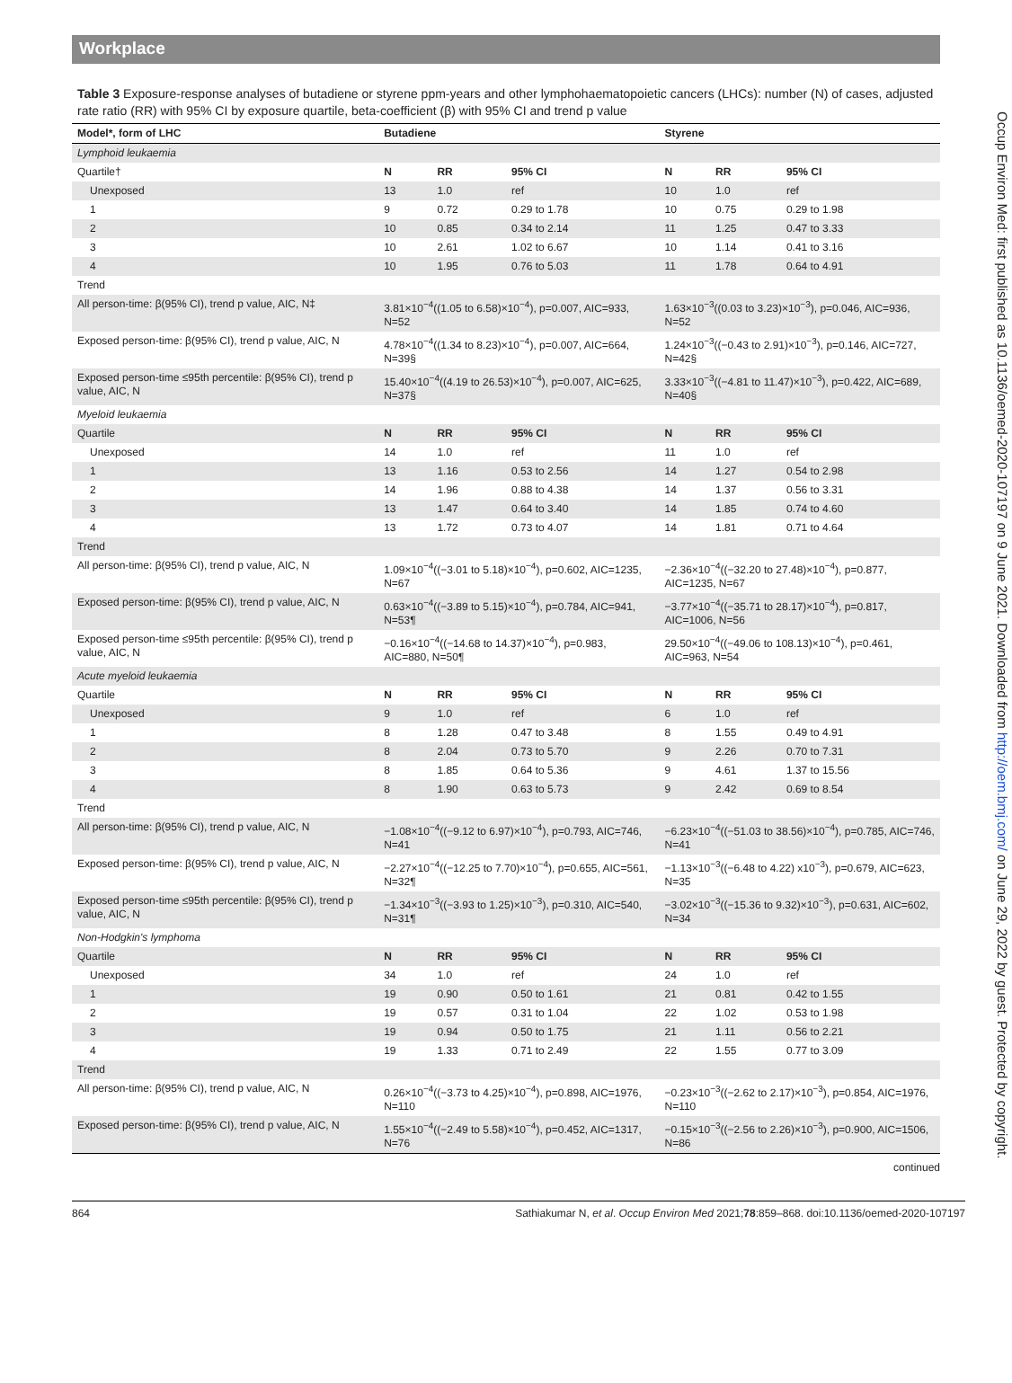Workplace
Table 3 Exposure-response analyses of butadiene or styrene ppm-years and other lymphohaematopoietic cancers (LHCs): number (N) of cases, adjusted rate ratio (RR) with 95% CI by exposure quartile, beta-coefficient (β) with 95% CI and trend p value
| Model*, form of LHC | Butadiene | | | Styrene | | |
| --- | --- | --- | --- | --- | --- | --- |
| Lymphoid leukaemia | | | | | | |
| Quartile† | N | RR | 95% CI | N | RR | 95% CI |
| Unexposed | 13 | 1.0 | ref | 10 | 1.0 | ref |
| 1 | 9 | 0.72 | 0.29 to 1.78 | 10 | 0.75 | 0.29 to 1.98 |
| 2 | 10 | 0.85 | 0.34 to 2.14 | 11 | 1.25 | 0.47 to 3.33 |
| 3 | 10 | 2.61 | 1.02 to 6.67 | 10 | 1.14 | 0.41 to 3.16 |
| 4 | 10 | 1.95 | 0.76 to 5.03 | 11 | 1.78 | 0.64 to 4.91 |
| Trend | | | | | | |
| All person-time: β(95% CI), trend p value, AIC, N‡ | 3.81×10<sup>−4</sup>((1.05 to 6.58)×10<sup>−4</sup>), p=0.007, AIC=933, N=52 | | | 1.63×10<sup>−3</sup>((0.03 to 3.23)×10<sup>−3</sup>), p=0.046, AIC=936, N=52 | | |
| Exposed person-time: β(95% CI), trend p value, AIC, N | 4.78×10<sup>−4</sup>((1.34 to 8.23)×10<sup>−4</sup>), p=0.007, AIC=664, N=39§ | | | 1.24×10<sup>−3</sup>((−0.43 to 2.91)×10<sup>−3</sup>), p=0.146, AIC=727, N=42§ | | |
| Exposed person-time ≤95th percentile: β(95% CI), trend p value, AIC, N | 15.40×10<sup>−4</sup>((4.19 to 26.53)×10<sup>−4</sup>), p=0.007, AIC=625, N=37§ | | | 3.33×10<sup>−3</sup>((−4.81 to 11.47)×10<sup>−3</sup>), p=0.422, AIC=689, N=40§ | | |
| Myeloid leukaemia | | | | | | |
| Quartile | N | RR | 95% CI | N | RR | 95% CI |
| Unexposed | 14 | 1.0 | ref | 11 | 1.0 | ref |
| 1 | 13 | 1.16 | 0.53 to 2.56 | 14 | 1.27 | 0.54 to 2.98 |
| 2 | 14 | 1.96 | 0.88 to 4.38 | 14 | 1.37 | 0.56 to 3.31 |
| 3 | 13 | 1.47 | 0.64 to 3.40 | 14 | 1.85 | 0.74 to 4.60 |
| 4 | 13 | 1.72 | 0.73 to 4.07 | 14 | 1.81 | 0.71 to 4.64 |
| Trend | | | | | | |
| All person-time: β(95% CI), trend p value, AIC, N | 1.09×10<sup>−4</sup>((−3.01 to 5.18)×10<sup>−4</sup>), p=0.602, AIC=1235, N=67 | | | −2.36×10<sup>−4</sup>((−32.20 to 27.48)×10<sup>−4</sup>), p=0.877, AIC=1235, N=67 | | |
| Exposed person-time: β(95% CI), trend p value, AIC, N | 0.63×10<sup>−4</sup>((−3.89 to 5.15)×10<sup>−4</sup>), p=0.784, AIC=941, N=53¶ | | | −3.77×10<sup>−4</sup>((−35.71 to 28.17)×10<sup>−4</sup>), p=0.817, AIC=1006, N=56 | | |
| Exposed person-time ≤95th percentile: β(95% CI), trend p value, AIC, N | −0.16×10<sup>−4</sup>((−14.68 to 14.37)×10<sup>−4</sup>), p=0.983, AIC=880, N=50¶ | | | 29.50×10<sup>−4</sup>((−49.06 to 108.13)×10<sup>−4</sup>), p=0.461, AIC=963, N=54 | | |
| Acute myeloid leukaemia | | | | | | |
| Quartile | N | RR | 95% CI | N | RR | 95% CI |
| Unexposed | 9 | 1.0 | ref | 6 | 1.0 | ref |
| 1 | 8 | 1.28 | 0.47 to 3.48 | 8 | 1.55 | 0.49 to 4.91 |
| 2 | 8 | 2.04 | 0.73 to 5.70 | 9 | 2.26 | 0.70 to 7.31 |
| 3 | 8 | 1.85 | 0.64 to 5.36 | 9 | 4.61 | 1.37 to 15.56 |
| 4 | 8 | 1.90 | 0.63 to 5.73 | 9 | 2.42 | 0.69 to 8.54 |
| Trend | | | | | | |
| All person-time: β(95% CI), trend p value, AIC, N | −1.08×10<sup>−4</sup>((−9.12 to 6.97)×10<sup>−4</sup>), p=0.793, AIC=746, N=41 | | | −6.23×10<sup>−4</sup>((−51.03 to 38.56)×10<sup>−4</sup>), p=0.785, AIC=746, N=41 | | |
| Exposed person-time: β(95% CI), trend p value, AIC, N | −2.27×10<sup>−4</sup>((−12.25 to 7.70)×10<sup>−4</sup>), p=0.655, AIC=561, N=32¶ | | | −1.13×10<sup>−3</sup>((−6.48 to 4.22) x10<sup>−3</sup>), p=0.679, AIC=623, N=35 | | |
| Exposed person-time ≤95th percentile: β(95% CI), trend p value, AIC, N | −1.34×10<sup>−3</sup>((−3.93 to 1.25)×10<sup>−3</sup>), p=0.310, AIC=540, N=31¶ | | | −3.02×10<sup>−3</sup>((−15.36 to 9.32)×10<sup>−3</sup>), p=0.631, AIC=602, N=34 | | |
| Non-Hodgkin's lymphoma | | | | | | |
| Quartile | N | RR | 95% CI | N | RR | 95% CI |
| Unexposed | 34 | 1.0 | ref | 24 | 1.0 | ref |
| 1 | 19 | 0.90 | 0.50 to 1.61 | 21 | 0.81 | 0.42 to 1.55 |
| 2 | 19 | 0.57 | 0.31 to 1.04 | 22 | 1.02 | 0.53 to 1.98 |
| 3 | 19 | 0.94 | 0.50 to 1.75 | 21 | 1.11 | 0.56 to 2.21 |
| 4 | 19 | 1.33 | 0.71 to 2.49 | 22 | 1.55 | 0.77 to 3.09 |
| Trend | | | | | | |
| All person-time: β(95% CI), trend p value, AIC, N | 0.26×10<sup>−4</sup>((−3.73 to 4.25)×10<sup>−4</sup>), p=0.898, AIC=1976, N=110 | | | −0.23×10<sup>−3</sup>((−2.62 to 2.17)×10<sup>−3</sup>), p=0.854, AIC=1976, N=110 | | |
| Exposed person-time: β(95% CI), trend p value, AIC, N | 1.55×10<sup>−4</sup>((−2.49 to 5.58)×10<sup>−4</sup>), p=0.452, AIC=1317, N=76 | | | −0.15×10<sup>−3</sup>((−2.56 to 2.26)×10<sup>−3</sup>), p=0.900, AIC=1506, N=86 | | |
continued
864 Sathiakumar N, et al. Occup Environ Med 2021;78:859–868. doi:10.1136/oemed-2020-107197
Occup Environ Med: first published as 10.1136/oemed-2020-107197 on 9 June 2021. Downloaded from http://oem.bmj.com/ on June 29, 2022 by guest. Protected by copyright.